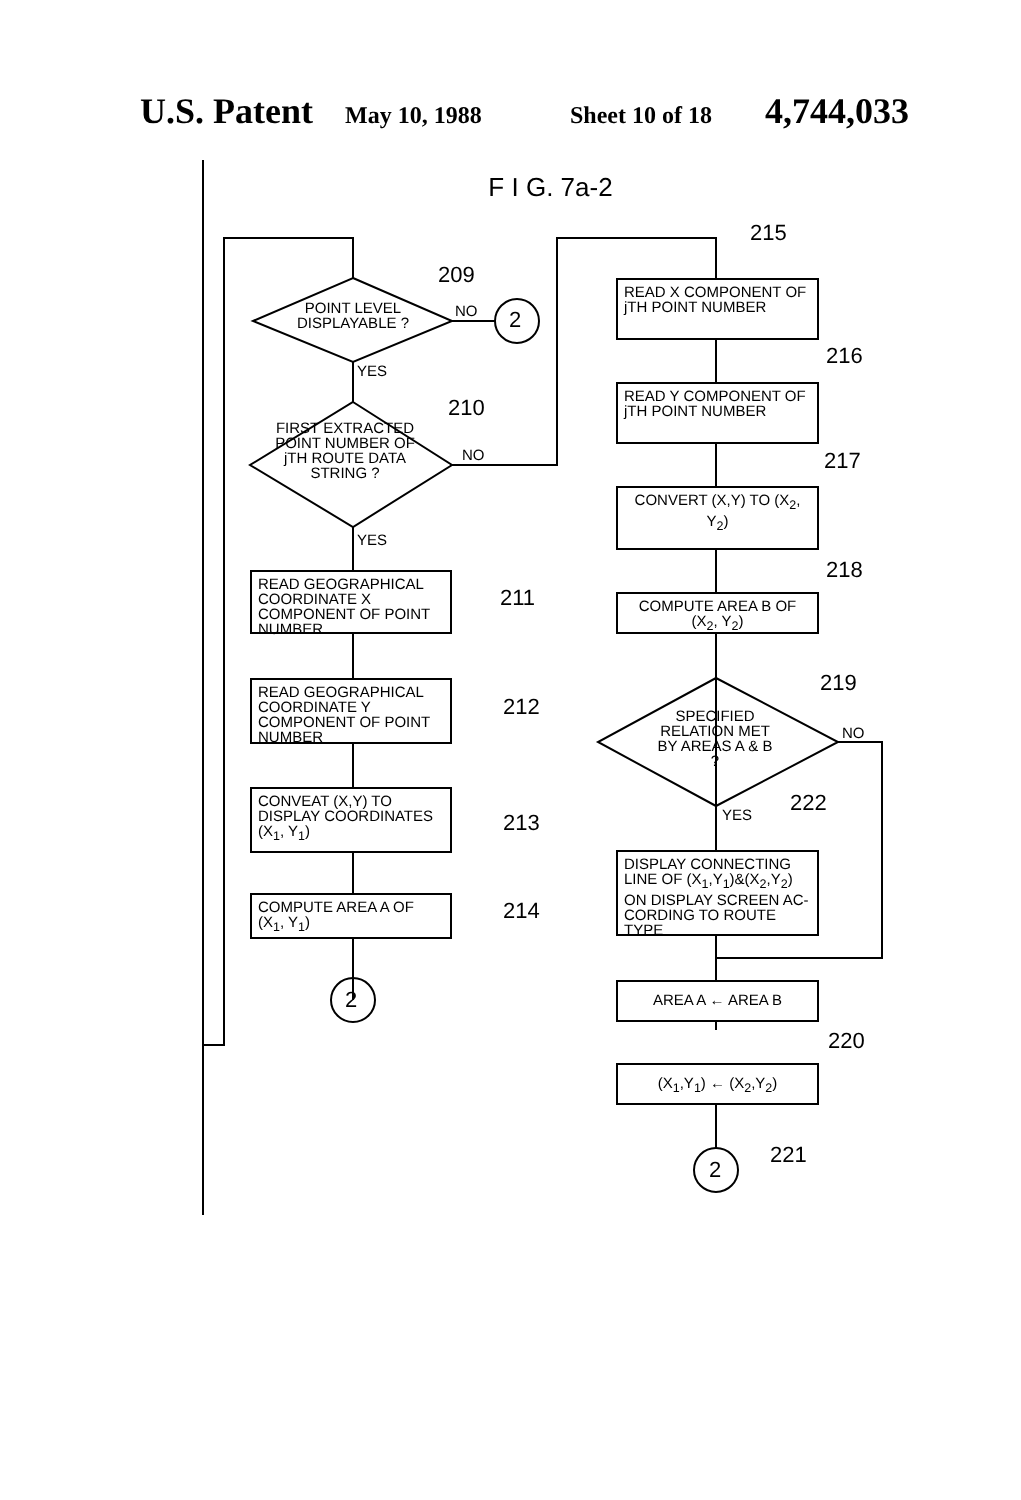U.S. Patent May 10, 1988 Sheet 10 of 18 4,744,033
F I G. 7a-2
209
POINT LEVEL DISPLAYABLE ?
NO 2
YES
210
FIRST EXTRACTED POINT NUMBER OF jTH ROUTE DATA STRING ?
NO
YES
READ GEOGRAPHICAL COORDINATE X COMPONENT OF POINT NUMBER
211
READ GEOGRAPHICAL COORDINATE Y COMPONENT OF POINT NUMBER
212
CONVEAT (X,Y) TO DISPLAY COORDINATES (X<sub>1</sub>, Y<sub>1</sub>)
213
COMPUTE AREA A OF (X<sub>1</sub>, Y<sub>1</sub>)
214
2
215
READ X COMPONENT OF jTH POINT NUMBER
216
READ Y COMPONENT OF jTH POINT NUMBER
217
CONVERT (X,Y) TO (X<sub>2</sub>, Y<sub>2</sub>)
218
COMPUTE AREA B OF (X<sub>2</sub>, Y<sub>2</sub>)
219
SPECIFIED RELATION MET BY AREAS A & B ?
NO
YES 222
DISPLAY CONNECTING LINE OF (X<sub>1</sub>,Y<sub>1</sub>)&(X<sub>2</sub>,Y<sub>2</sub>) ON DISPLAY SCREEN AC- CORDING TO ROUTE TYPE
AREA A ← AREA B
220
(X<sub>1</sub>,Y<sub>1</sub>) ← (X<sub>2</sub>,Y<sub>2</sub>)
221
2